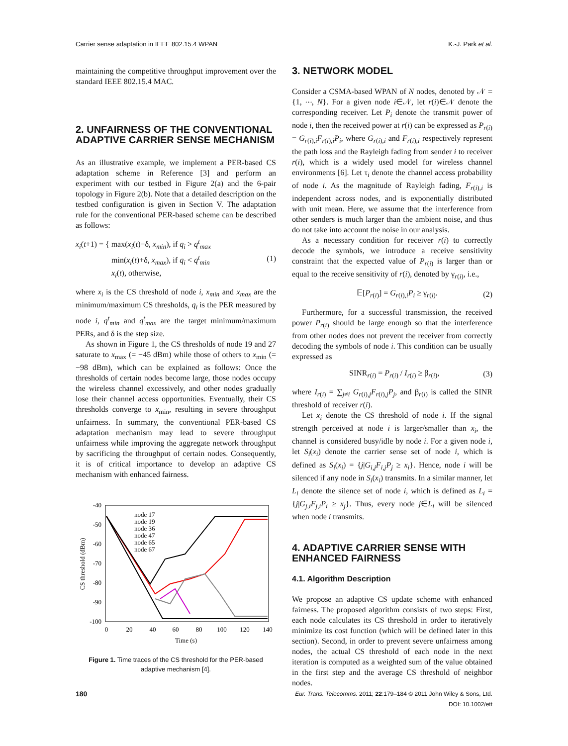Carrier sense adaptation in IEEE 802.15.4 WPAN K.-J. Park et al.
maintaining the competitive throughput improvement over the standard IEEE 802.15.4 MAC.
2. UNFAIRNESS OF THE CONVENTIONAL ADAPTIVE CARRIER SENSE MECHANISM
As an illustrative example, we implement a PER-based CS adaptation scheme in Reference [3] and perform an experiment with our testbed in Figure 2(a) and the 6-pair topology in Figure 2(b). Note that a detailed description on the testbed configuration is given in Section V. The adaptation rule for the conventional PER-based scheme can be described as follows:
x<sub>i</sub>(t+1) = { max(x<sub>i</sub>(t)−δ, x<sub>min</sub>), if q<sub>i</sub> > q<sup>t</sup><sub>max</sub>
min(x<sub>i</sub>(t)+δ, x<sub>max</sub>), if q<sub>i</sub> < q<sup>t</sup><sub>min</sub>
x<sub>i</sub>(t), otherwise, (1)
where x<sub>i</sub> is the CS threshold of node i, x<sub>min</sub> and x<sub>max</sub> are the minimum/maximum CS thresholds, q<sub>i</sub> is the PER measured by node i, q<sup>t</sup><sub>min</sub> and q<sup>t</sup><sub>max</sub> are the target minimum/maximum PERs, and δ is the step size.
As shown in Figure 1, the CS thresholds of node 19 and 27 saturate to x<sub>max</sub> (= −45 dBm) while those of others to x<sub>min</sub> (= −98 dBm), which can be explained as follows: Once the thresholds of certain nodes become large, those nodes occupy the wireless channel excessively, and other nodes gradually lose their channel access opportunities. Eventually, their CS thresholds converge to x<sub>min</sub>, resulting in severe throughput unfairness. In summary, the conventional PER-based CS adaptation mechanism may lead to severe throughput unfairness while improving the aggregate network throughput by sacrificing the throughput of certain nodes. Consequently, it is of critical importance to develop an adaptive CS mechanism with enhanced fairness.
-40
-50
-60
-70
-80
-90
-100
0
20
40
60
80
100
120
140
Time (s)
CS threshold (dBm)
node 17
node 19
node 36
node 47
node 65
node 67
Figure 1. Time traces of the CS threshold for the PER-based adaptive mechanism [4].
3. NETWORK MODEL
Consider a CSMA-based WPAN of N nodes, denoted by 𝒩 = {1, ⋯, N}. For a given node i∈𝒩, let r(i)∈𝒩 denote the corresponding receiver. Let P<sub>i</sub> denote the transmit power of node i, then the received power at r(i) can be expressed as P<sub>r(i)</sub> = G<sub>r(i),i</sub>F<sub>r(i),i</sub>P<sub>i</sub>, where G<sub>r(i),i</sub> and F<sub>r(i),i</sub> respectively represent the path loss and the Rayleigh fading from sender i to receiver r(i), which is a widely used model for wireless channel environments [6]. Let τ<sub>i</sub> denote the channel access probability of node i. As the magnitude of Rayleigh fading, F<sub>r(i),i</sub> is independent across nodes, and is exponentially distributed with unit mean. Here, we assume that the interference from other senders is much larger than the ambient noise, and thus do not take into account the noise in our analysis.
As a necessary condition for receiver r(i) to correctly decode the symbols, we introduce a receive sensitivity constraint that the expected value of P<sub>r(i)</sub> is larger than or equal to the receive sensitivity of r(i), denoted by γ<sub>r(i)</sub>, i.e.,
𝔼[P<sub>r(i)</sub>] = G<sub>r(i),i</sub>P<sub>i</sub> ≥ γ<sub>r(i)</sub>. (2)
Furthermore, for a successful transmission, the received power P<sub>r(i)</sub> should be large enough so that the interference from other nodes does not prevent the receiver from correctly decoding the symbols of node i. This condition can be usually expressed as
SINR<sub>r(i)</sub> = P<sub>r(i)</sub> / I<sub>r(i)</sub> ≥ β<sub>r(i)</sub>, (3)
where I<sub>r(i)</sub> = ∑<sub>j≠i</sub> G<sub>r(i),j</sub>F<sub>r(i),j</sub>P<sub>j</sub>, and β<sub>r(i)</sub> is called the SINR threshold of receiver r(i).
Let x<sub>i</sub> denote the CS threshold of node i. If the signal strength perceived at node i is larger/smaller than x<sub>i</sub>, the channel is considered busy/idle by node i. For a given node i, let S<sub>i</sub>(x<sub>i</sub>) denote the carrier sense set of node i, which is defined as S<sub>i</sub>(x<sub>i</sub>) = {j|G<sub>i,j</sub>F<sub>i,j</sub>P<sub>j</sub> ≥ x<sub>i</sub>}. Hence, node i will be silenced if any node in S<sub>i</sub>(x<sub>i</sub>) transmits. In a similar manner, let L<sub>i</sub> denote the silence set of node i, which is defined as L<sub>i</sub> = {j|G<sub>j,i</sub>F<sub>j,i</sub>P<sub>i</sub> ≥ x<sub>j</sub>}. Thus, every node j∈L<sub>i</sub> will be silenced when node i transmits.
4. ADAPTIVE CARRIER SENSE WITH ENHANCED FAIRNESS
4.1. Algorithm Description
We propose an adaptive CS update scheme with enhanced fairness. The proposed algorithm consists of two steps: First, each node calculates its CS threshold in order to iteratively minimize its cost function (which will be defined later in this section). Second, in order to prevent severe unfairness among nodes, the actual CS threshold of each node in the next iteration is computed as a weighted sum of the value obtained in the first step and the average CS threshold of neighbor nodes.
180 Eur. Trans. Telecomms. 2011; 22:179–184 © 2011 John Wiley & Sons, Ltd.
DOI: 10.1002/ett